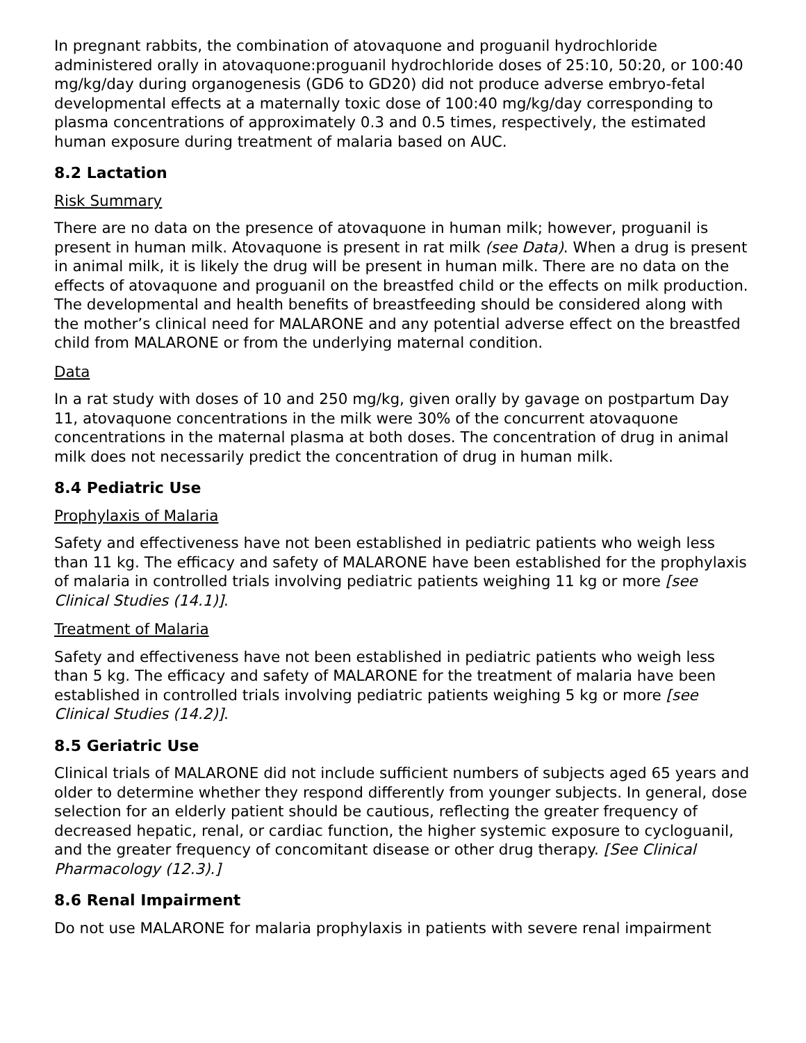In pregnant rabbits, the combination of atovaquone and proguanil hydrochloride administered orally in atovaquone:proguanil hydrochloride doses of 25:10, 50:20, or 100:40 mg/kg/day during organogenesis (GD6 to GD20) did not produce adverse embryo-fetal developmental effects at a maternally toxic dose of 100:40 mg/kg/day corresponding to plasma concentrations of approximately 0.3 and 0.5 times, respectively, the estimated human exposure during treatment of malaria based on AUC.
8.2 Lactation
Risk Summary
There are no data on the presence of atovaquone in human milk; however, proguanil is present in human milk. Atovaquone is present in rat milk (see Data). When a drug is present in animal milk, it is likely the drug will be present in human milk. There are no data on the effects of atovaquone and proguanil on the breastfed child or the effects on milk production. The developmental and health benefits of breastfeeding should be considered along with the mother’s clinical need for MALARONE and any potential adverse effect on the breastfed child from MALARONE or from the underlying maternal condition.
Data
In a rat study with doses of 10 and 250 mg/kg, given orally by gavage on postpartum Day 11, atovaquone concentrations in the milk were 30% of the concurrent atovaquone concentrations in the maternal plasma at both doses. The concentration of drug in animal milk does not necessarily predict the concentration of drug in human milk.
8.4 Pediatric Use
Prophylaxis of Malaria
Safety and effectiveness have not been established in pediatric patients who weigh less than 11 kg. The efficacy and safety of MALARONE have been established for the prophylaxis of malaria in controlled trials involving pediatric patients weighing 11 kg or more [see Clinical Studies (14.1)].
Treatment of Malaria
Safety and effectiveness have not been established in pediatric patients who weigh less than 5 kg. The efficacy and safety of MALARONE for the treatment of malaria have been established in controlled trials involving pediatric patients weighing 5 kg or more [see Clinical Studies (14.2)].
8.5 Geriatric Use
Clinical trials of MALARONE did not include sufficient numbers of subjects aged 65 years and older to determine whether they respond differently from younger subjects. In general, dose selection for an elderly patient should be cautious, reflecting the greater frequency of decreased hepatic, renal, or cardiac function, the higher systemic exposure to cycloguanil, and the greater frequency of concomitant disease or other drug therapy. [See Clinical Pharmacology (12.3).]
8.6 Renal Impairment
Do not use MALARONE for malaria prophylaxis in patients with severe renal impairment